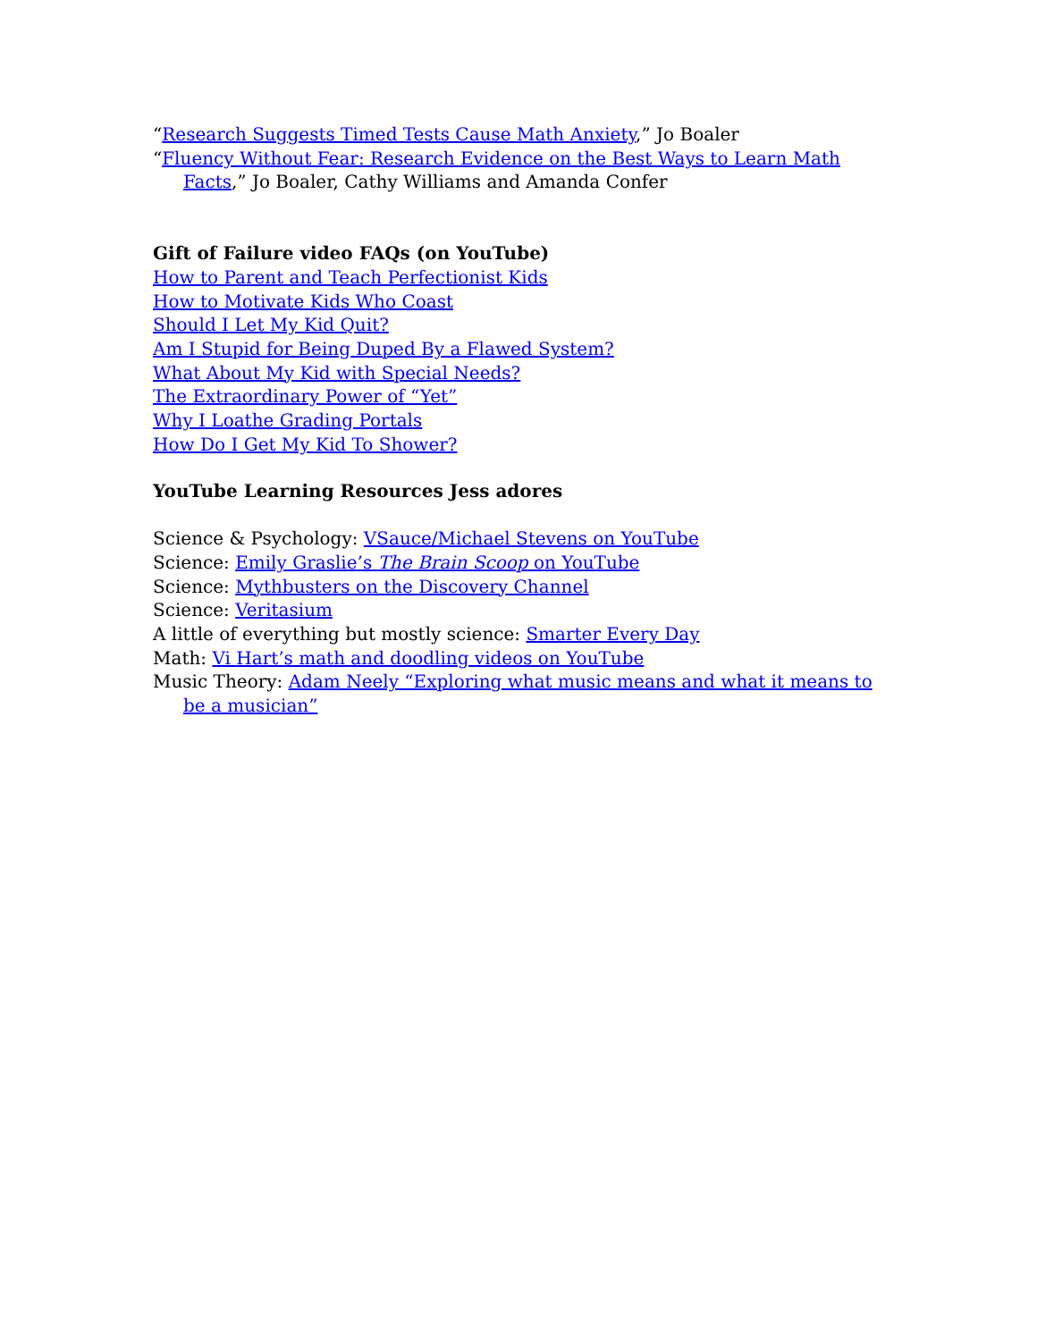“Research Suggests Timed Tests Cause Math Anxiety,” Jo Boaler
“Fluency Without Fear: Research Evidence on the Best Ways to Learn Math Facts,” Jo Boaler, Cathy Williams and Amanda Confer
Gift of Failure video FAQs (on YouTube)
How to Parent and Teach Perfectionist Kids
How to Motivate Kids Who Coast
Should I Let My Kid Quit?
Am I Stupid for Being Duped By a Flawed System?
What About My Kid with Special Needs?
The Extraordinary Power of “Yet”
Why I Loathe Grading Portals
How Do I Get My Kid To Shower?
YouTube Learning Resources Jess adores
Science & Psychology: VSauce/Michael Stevens on YouTube
Science: Emily Graslie’s The Brain Scoop on YouTube
Science: Mythbusters on the Discovery Channel
Science: Veritasium
A little of everything but mostly science: Smarter Every Day
Math: Vi Hart’s math and doodling videos on YouTube
Music Theory: Adam Neely “Exploring what music means and what it means to be a musician”